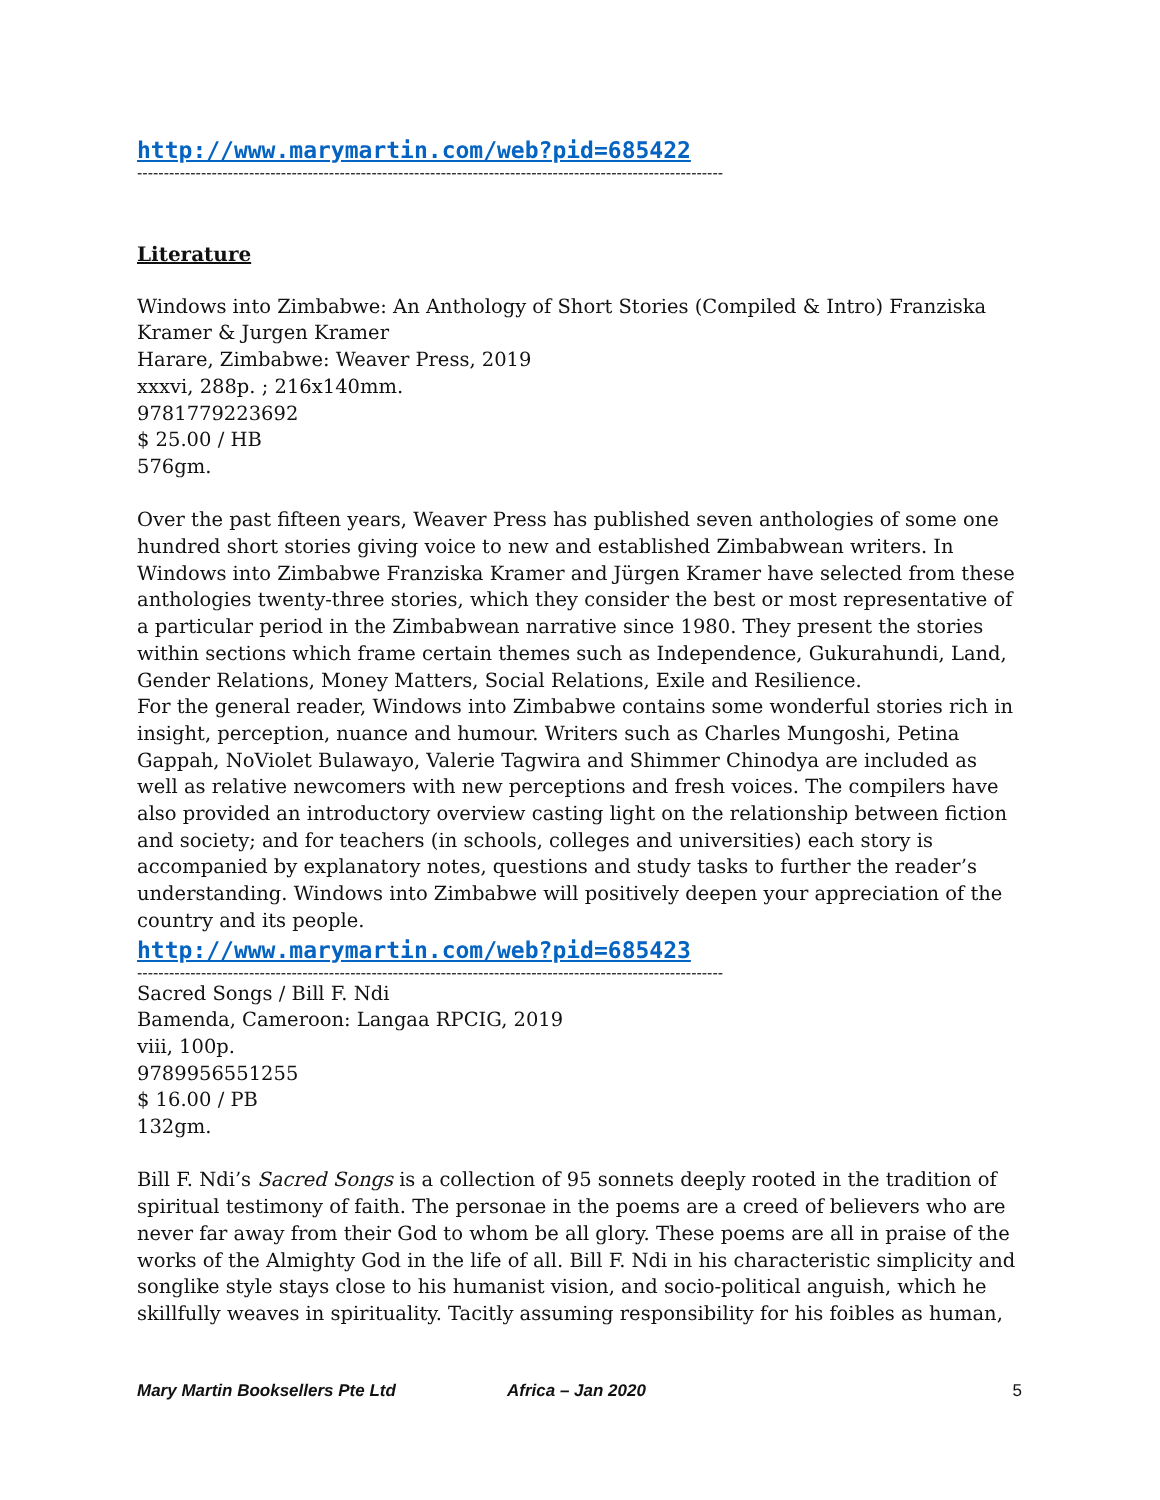http://www.marymartin.com/web?pid=685422
--------------------------------------------------------------------------------------------------------------
Literature
Windows into Zimbabwe: An Anthology of Short Stories (Compiled & Intro) Franziska Kramer & Jurgen Kramer
Harare, Zimbabwe: Weaver Press, 2019
xxxvi, 288p. ; 216x140mm.
9781779223692
$ 25.00 / HB
576gm.
Over the past fifteen years, Weaver Press has published seven anthologies of some one hundred short stories giving voice to new and established Zimbabwean writers. In Windows into Zimbabwe Franziska Kramer and Jürgen Kramer have selected from these anthologies twenty-three stories, which they consider the best or most representative of a particular period in the Zimbabwean narrative since 1980. They present the stories within sections which frame certain themes such as Independence, Gukurahundi, Land, Gender Relations, Money Matters, Social Relations, Exile and Resilience.
For the general reader, Windows into Zimbabwe contains some wonderful stories rich in insight, perception, nuance and humour. Writers such as Charles Mungoshi, Petina Gappah, NoViolet Bulawayo, Valerie Tagwira and Shimmer Chinodya are included as well as relative newcomers with new perceptions and fresh voices. The compilers have also provided an introductory overview casting light on the relationship between fiction and society; and for teachers (in schools, colleges and universities) each story is accompanied by explanatory notes, questions and study tasks to further the reader’s understanding. Windows into Zimbabwe will positively deepen your appreciation of the country and its people.
http://www.marymartin.com/web?pid=685423
--------------------------------------------------------------------------------------------------------------
Sacred Songs / Bill F. Ndi
Bamenda, Cameroon: Langaa RPCIG, 2019
viii, 100p.
9789956551255
$ 16.00 / PB
132gm.
Bill F. Ndi’s Sacred Songs is a collection of 95 sonnets deeply rooted in the tradition of spiritual testimony of faith. The personae in the poems are a creed of believers who are never far away from their God to whom be all glory. These poems are all in praise of the works of the Almighty God in the life of all. Bill F. Ndi in his characteristic simplicity and songlike style stays close to his humanist vision, and socio-political anguish, which he skillfully weaves in spirituality. Tacitly assuming responsibility for his foibles as human,
Mary Martin Booksellers Pte Ltd Africa – Jan 2020 5